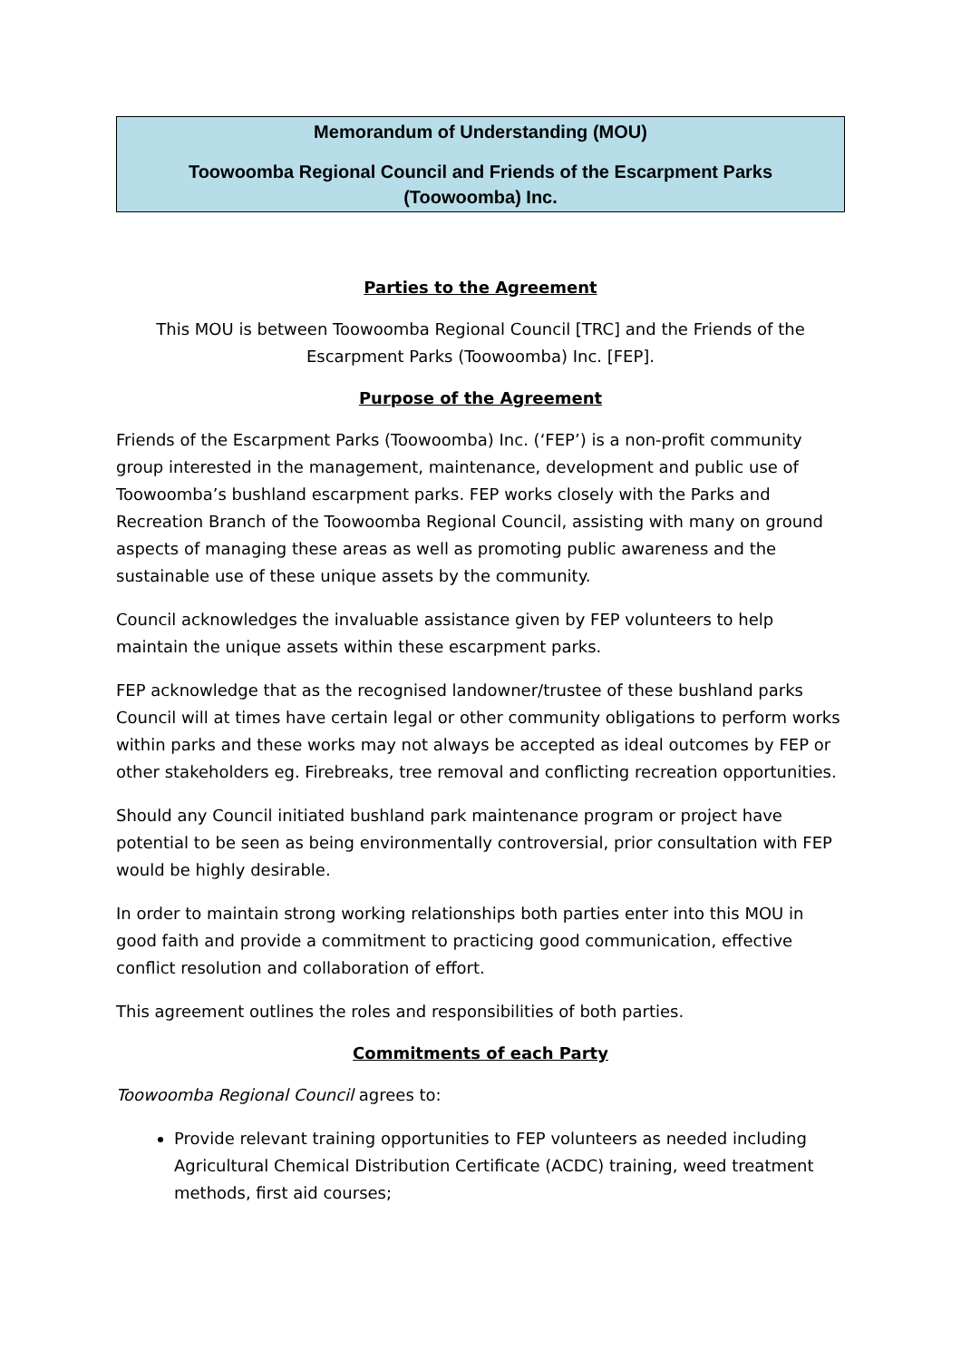Memorandum of Understanding (MOU)
Toowoomba Regional Council and Friends of the Escarpment Parks (Toowoomba) Inc.
Parties to the Agreement
This MOU is between Toowoomba Regional Council [TRC] and the Friends of the Escarpment Parks (Toowoomba) Inc. [FEP].
Purpose of the Agreement
Friends of the Escarpment Parks (Toowoomba) Inc. (‘FEP’) is a non-profit community group interested in the management, maintenance, development and public use of Toowoomba’s bushland escarpment parks. FEP works closely with the Parks and Recreation Branch of the Toowoomba Regional Council, assisting with many on ground aspects of managing these areas as well as promoting public awareness and the sustainable use of these unique assets by the community.
Council acknowledges the invaluable assistance given by FEP volunteers to help maintain the unique assets within these escarpment parks.
FEP acknowledge that as the recognised landowner/trustee of these bushland parks Council will at times have certain legal or other community obligations to perform works within parks and these works may not always be accepted as ideal outcomes by FEP or other stakeholders eg. Firebreaks, tree removal and conflicting recreation opportunities.
Should any Council initiated bushland park maintenance program or project have potential to be seen as being environmentally controversial, prior consultation with FEP would be highly desirable.
In order to maintain strong working relationships both parties enter into this MOU in good faith and provide a commitment to practicing good communication, effective conflict resolution and collaboration of effort.
This agreement outlines the roles and responsibilities of both parties.
Commitments of each Party
Toowoomba Regional Council agrees to:
Provide relevant training opportunities to FEP volunteers as needed including Agricultural Chemical Distribution Certificate (ACDC) training, weed treatment methods, first aid courses;